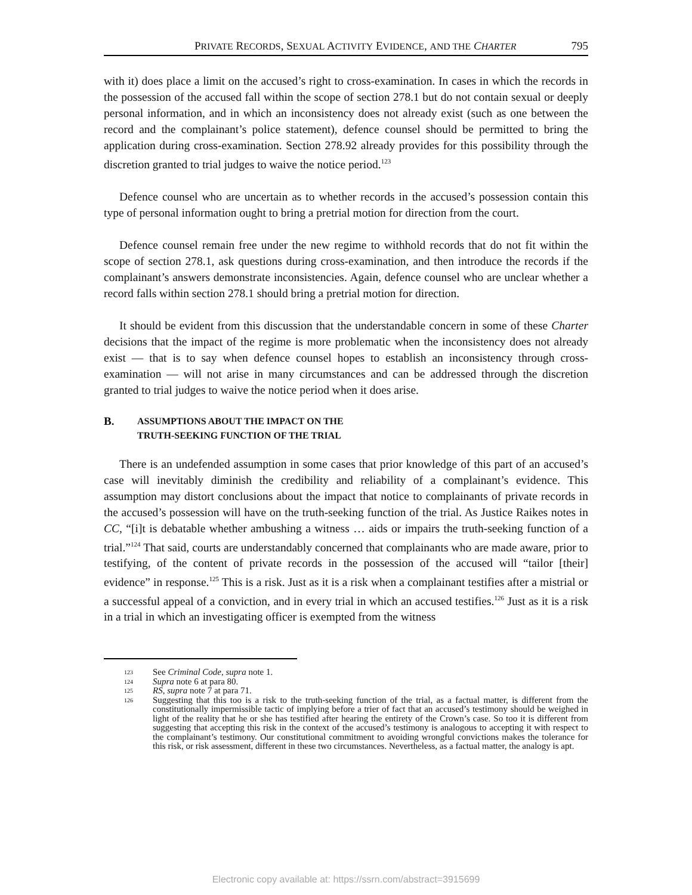PRIVATE RECORDS, SEXUAL ACTIVITY EVIDENCE, AND THE CHARTER 795
with it) does place a limit on the accused’s right to cross-examination. In cases in which the records in the possession of the accused fall within the scope of section 278.1 but do not contain sexual or deeply personal information, and in which an inconsistency does not already exist (such as one between the record and the complainant’s police statement), defence counsel should be permitted to bring the application during cross-examination. Section 278.92 already provides for this possibility through the discretion granted to trial judges to waive the notice period.<sup>123</sup>
Defence counsel who are uncertain as to whether records in the accused’s possession contain this type of personal information ought to bring a pretrial motion for direction from the court.
Defence counsel remain free under the new regime to withhold records that do not fit within the scope of section 278.1, ask questions during cross-examination, and then introduce the records if the complainant’s answers demonstrate inconsistencies. Again, defence counsel who are unclear whether a record falls within section 278.1 should bring a pretrial motion for direction.
It should be evident from this discussion that the understandable concern in some of these Charter decisions that the impact of the regime is more problematic when the inconsistency does not already exist — that is to say when defence counsel hopes to establish an inconsistency through cross-examination — will not arise in many circumstances and can be addressed through the discretion granted to trial judges to waive the notice period when it does arise.
B. ASSUMPTIONS ABOUT THE IMPACT ON THE
TRUTH-SEEKING FUNCTION OF THE TRIAL
There is an undefended assumption in some cases that prior knowledge of this part of an accused’s case will inevitably diminish the credibility and reliability of a complainant’s evidence. This assumption may distort conclusions about the impact that notice to complainants of private records in the accused’s possession will have on the truth-seeking function of the trial. As Justice Raikes notes in CC, “[i]t is debatable whether ambushing a witness … aids or impairs the truth-seeking function of a trial.”<sup>124</sup> That said, courts are understandably concerned that complainants who are made aware, prior to testifying, of the content of private records in the possession of the accused will “tailor [their] evidence” in response.<sup>125</sup> This is a risk. Just as it is a risk when a complainant testifies after a mistrial or a successful appeal of a conviction, and in every trial in which an accused testifies.<sup>126</sup> Just as it is a risk in a trial in which an investigating officer is exempted from the witness
123 See Criminal Code, supra note 1.
124 Supra note 6 at para 80.
125 RS, supra note 7 at para 71.
126 Suggesting that this too is a risk to the truth-seeking function of the trial, as a factual matter, is different from the constitutionally impermissible tactic of implying before a trier of fact that an accused’s testimony should be weighed in light of the reality that he or she has testified after hearing the entirety of the Crown’s case. So too it is different from suggesting that accepting this risk in the context of the accused’s testimony is analogous to accepting it with respect to the complainant’s testimony. Our constitutional commitment to avoiding wrongful convictions makes the tolerance for this risk, or risk assessment, different in these two circumstances. Nevertheless, as a factual matter, the analogy is apt.
Electronic copy available at: https://ssrn.com/abstract=3915699